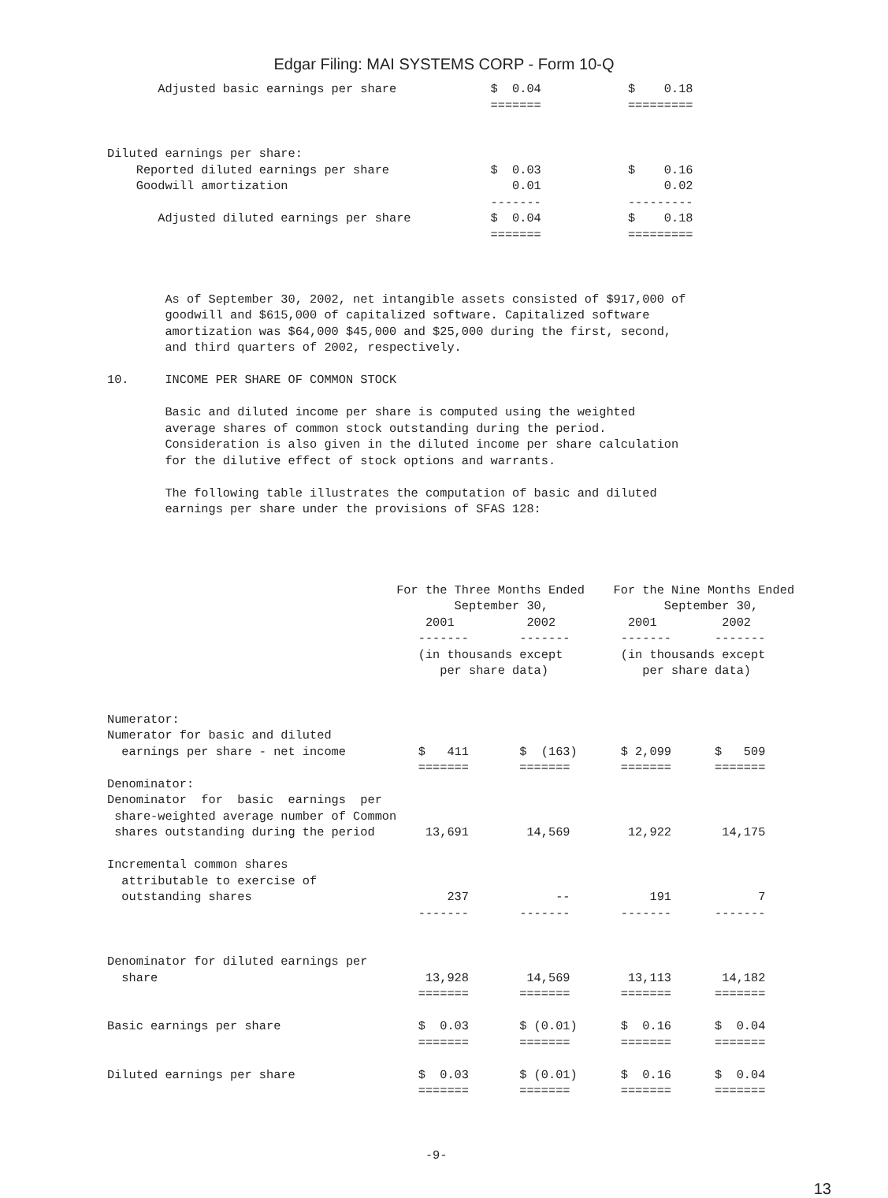Edgar Filing: MAI SYSTEMS CORP - Form 10-Q
       Adjusted basic earnings per share             $  0.04            $    0.18
                                                     =======            =========


Diluted earnings per share:
    Reported diluted earnings per share              $  0.03            $    0.16
    Goodwill amortization                               0.01                 0.02
                                                     -------            ---------
       Adjusted diluted earnings per share           $  0.04            $    0.18
                                                     =======            =========



        As of September 30, 2002, net intangible assets consisted of $917,000 of
        goodwill and $615,000 of capitalized software. Capitalized software
        amortization was $64,000 $45,000 and $25,000 during the first, second,
        and third quarters of 2002, respectively.

10.     INCOME PER SHARE OF COMMON STOCK

        Basic and diluted income per share is computed using the weighted
        average shares of common stock outstanding during the period.
        Consideration is also given in the diluted income per share calculation
        for the dilutive effect of stock options and warrants.

        The following table illustrates the computation of basic and diluted
        earnings per share under the provisions of SFAS 128:




                                        For the Three Months Ended    For the Nine Months Ended
                                                September 30,                September 30,
                                            2001          2002          2001         2002
                                           -------       -------       -------      -------
                                           (in thousands except        (in thousands except
                                              per share data)             per share data)


Numerator:
Numerator for basic and diluted
  earnings per share - net income          $   411       $  (163)      $ 2,099      $   509
                                           =======       =======       =======      =======
Denominator:
Denominator  for  basic  earnings  per
 share-weighted average number of Common
 shares outstanding during the period       13,691        14,569        12,922       14,175

Incremental common shares
  attributable to exercise of
  outstanding shares                           237            --           191            7
                                           -------       -------       -------      -------


Denominator for diluted earnings per
  share                                     13,928        14,569        13,113       14,182
                                           =======       =======       =======      =======

Basic earnings per share                   $  0.03       $ (0.01)      $  0.16      $  0.04
                                           =======       =======       =======      =======

Diluted earnings per share                 $  0.03       $ (0.01)      $  0.16      $  0.04
                                           =======       =======       =======      =======



                                            -9-
13